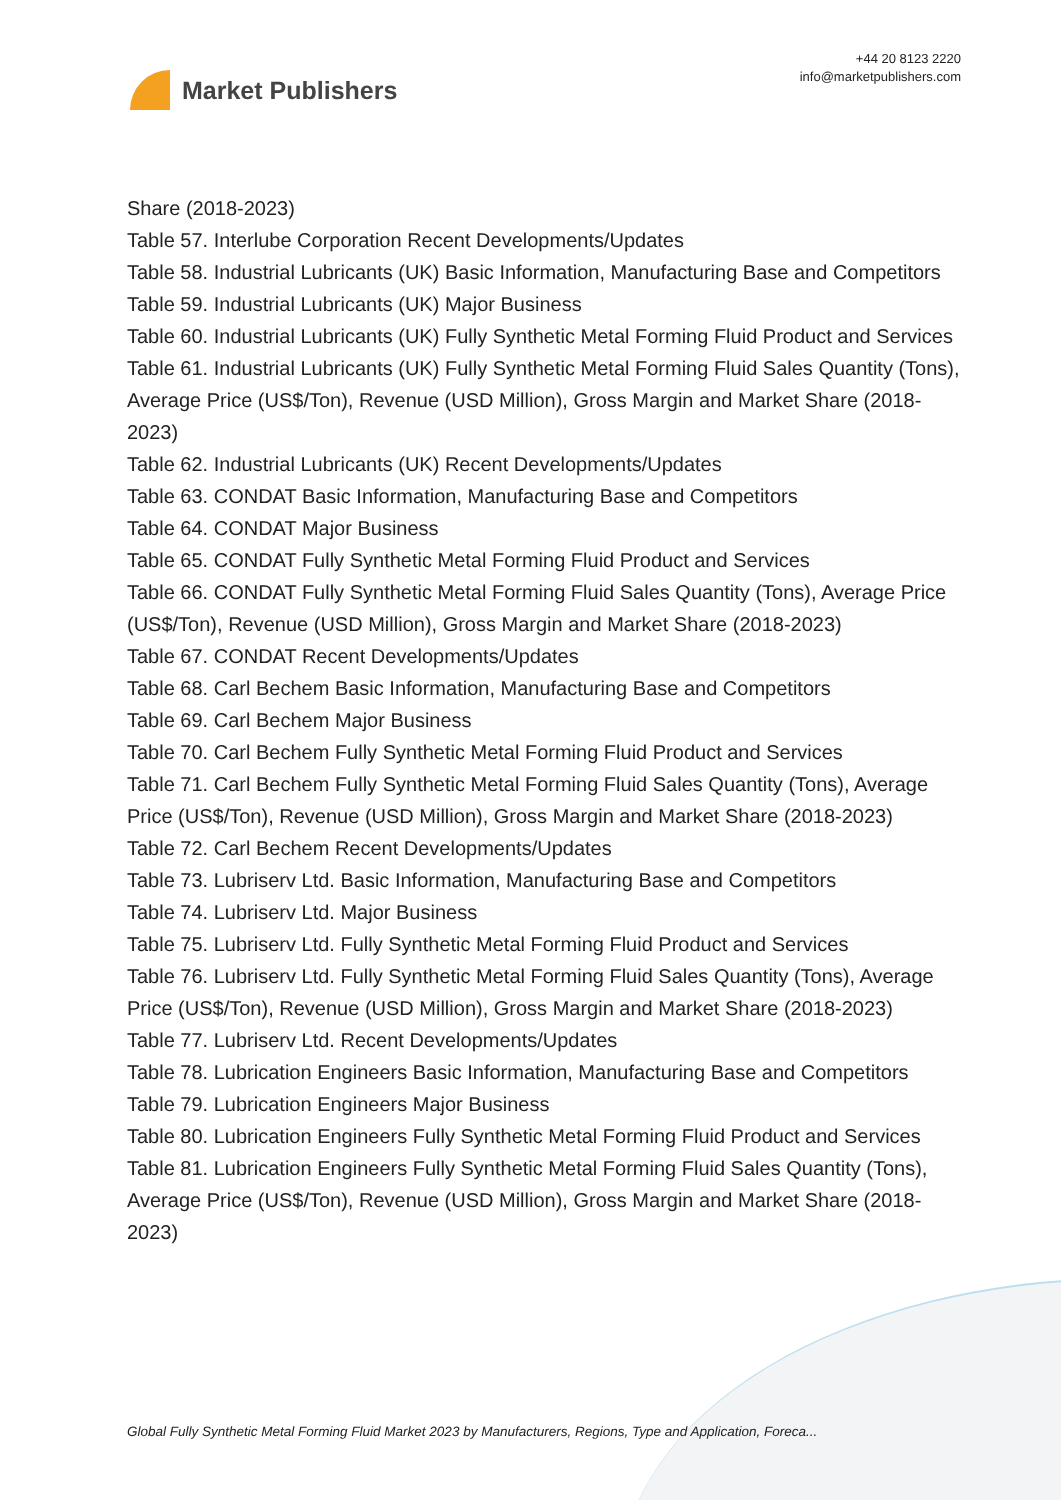Market Publishers
+44 20 8123 2220
info@marketpublishers.com
Share (2018-2023)
Table 57. Interlube Corporation Recent Developments/Updates
Table 58. Industrial Lubricants (UK) Basic Information, Manufacturing Base and Competitors
Table 59. Industrial Lubricants (UK) Major Business
Table 60. Industrial Lubricants (UK) Fully Synthetic Metal Forming Fluid Product and Services
Table 61. Industrial Lubricants (UK) Fully Synthetic Metal Forming Fluid Sales Quantity (Tons), Average Price (US$/Ton), Revenue (USD Million), Gross Margin and Market Share (2018-2023)
Table 62. Industrial Lubricants (UK) Recent Developments/Updates
Table 63. CONDAT Basic Information, Manufacturing Base and Competitors
Table 64. CONDAT Major Business
Table 65. CONDAT Fully Synthetic Metal Forming Fluid Product and Services
Table 66. CONDAT Fully Synthetic Metal Forming Fluid Sales Quantity (Tons), Average Price (US$/Ton), Revenue (USD Million), Gross Margin and Market Share (2018-2023)
Table 67. CONDAT Recent Developments/Updates
Table 68. Carl Bechem Basic Information, Manufacturing Base and Competitors
Table 69. Carl Bechem Major Business
Table 70. Carl Bechem Fully Synthetic Metal Forming Fluid Product and Services
Table 71. Carl Bechem Fully Synthetic Metal Forming Fluid Sales Quantity (Tons), Average Price (US$/Ton), Revenue (USD Million), Gross Margin and Market Share (2018-2023)
Table 72. Carl Bechem Recent Developments/Updates
Table 73. Lubriserv Ltd. Basic Information, Manufacturing Base and Competitors
Table 74. Lubriserv Ltd. Major Business
Table 75. Lubriserv Ltd. Fully Synthetic Metal Forming Fluid Product and Services
Table 76. Lubriserv Ltd. Fully Synthetic Metal Forming Fluid Sales Quantity (Tons), Average Price (US$/Ton), Revenue (USD Million), Gross Margin and Market Share (2018-2023)
Table 77. Lubriserv Ltd. Recent Developments/Updates
Table 78. Lubrication Engineers Basic Information, Manufacturing Base and Competitors
Table 79. Lubrication Engineers Major Business
Table 80. Lubrication Engineers Fully Synthetic Metal Forming Fluid Product and Services
Table 81. Lubrication Engineers Fully Synthetic Metal Forming Fluid Sales Quantity (Tons), Average Price (US$/Ton), Revenue (USD Million), Gross Margin and Market Share (2018-2023)
Global Fully Synthetic Metal Forming Fluid Market 2023 by Manufacturers, Regions, Type and Application, Foreca...